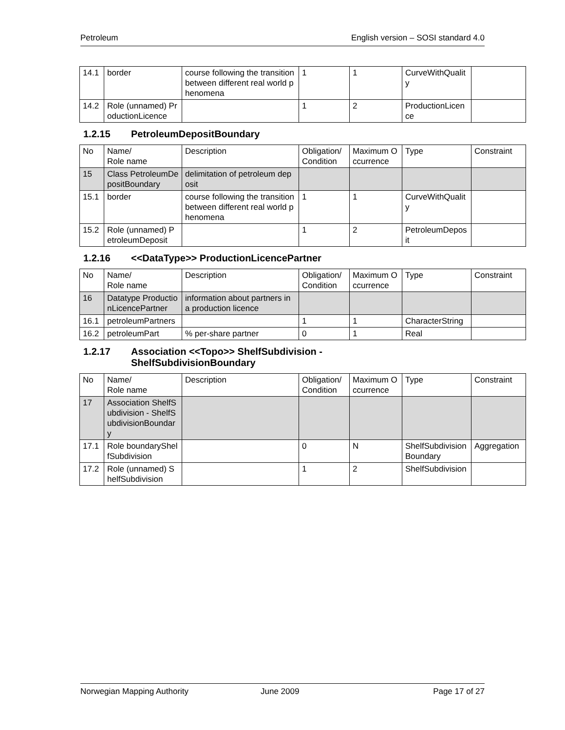Petroleum English version – SOSI standard 4.0
| 14.1 | border | course following the transition between different real world phenomena | 1 | 1 | CurveWithQuality | |
| 14.2 | Role (unnamed) ProductionLicence | | 1 | 2 | ProductionLicence | |
1.2.15 PetroleumDepositBoundary
| No | Name/ Role name | Description | Obligation/ Condition | Maximum Occurrence | Type | Constraint |
| --- | --- | --- | --- | --- | --- | --- |
| 15 | Class PetroleumDepositBoundary | delimitation of petroleum deposit | | | | |
| 15.1 | border | course following the transition between different real world phenomena | 1 | 1 | CurveWithQuality | |
| 15.2 | Role (unnamed) PetroleumDeposit | | 1 | 2 | PetroleumDeposit | |
1.2.16 <<DataType>> ProductionLicencePartner
| No | Name/ Role name | Description | Obligation/ Condition | Maximum Occurrence | Type | Constraint |
| --- | --- | --- | --- | --- | --- | --- |
| 16 | Datatype ProductionLicencePartner | information about partners in a production licence | | | | |
| 16.1 | petroleumPartners | | 1 | 1 | CharacterString | |
| 16.2 | petroleumPart | % per-share partner | 0 | 1 | Real | |
1.2.17 Association <<Topo>> ShelfSubdivision -
ShelfSubdivisionBoundary
| No | Name/ Role name | Description | Obligation/ Condition | Maximum Occurrence | Type | Constraint |
| --- | --- | --- | --- | --- | --- | --- |
| 17 | Association ShelfSubdivision - ShelfSubdivisionBoundary | | | | | |
| 17.1 | Role boundaryShelfSubdivision | | 0 | N | ShelfSubdivisionBoundary | Aggregation |
| 17.2 | Role (unnamed) ShelfSubdivision | | 1 | 2 | ShelfSubdivision | |
Norwegian Mapping Authority June 2009 Page 17 of 27